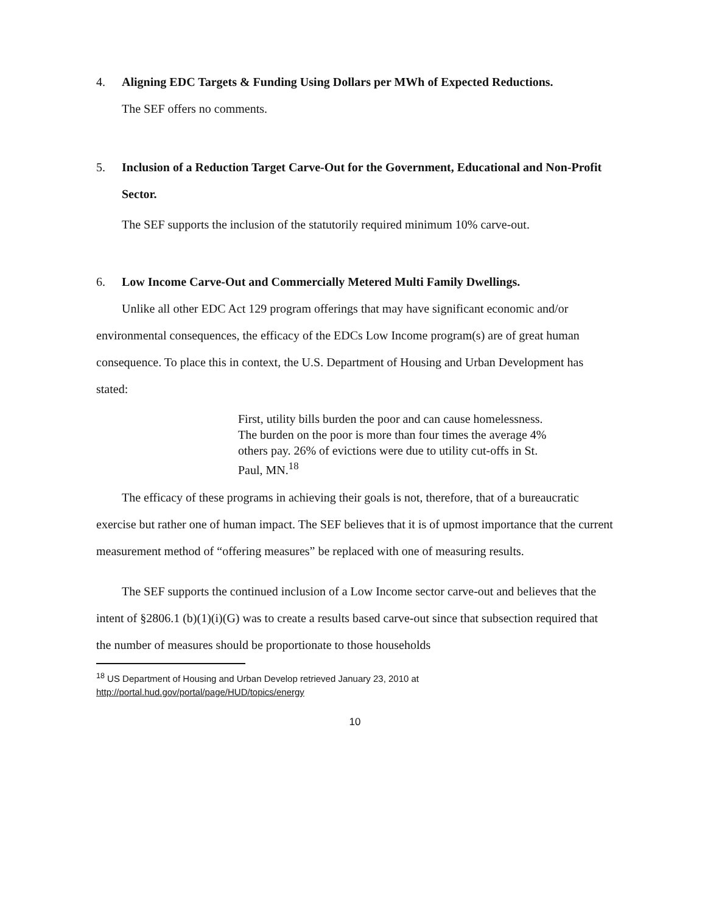4. Aligning EDC Targets & Funding Using Dollars per MWh of Expected Reductions.
The SEF offers no comments.
5. Inclusion of a Reduction Target Carve-Out for the Government, Educational and Non-Profit Sector.
The SEF supports the inclusion of the statutorily required minimum 10% carve-out.
6. Low Income Carve-Out and Commercially Metered Multi Family Dwellings.
Unlike all other EDC Act 129 program offerings that may have significant economic and/or environmental consequences, the efficacy of the EDCs Low Income program(s) are of great human consequence. To place this in context, the U.S. Department of Housing and Urban Development has stated:
First, utility bills burden the poor and can cause homelessness. The burden on the poor is more than four times the average 4% others pay. 26% of evictions were due to utility cut-offs in St. Paul, MN.<sup>18</sup>
The efficacy of these programs in achieving their goals is not, therefore, that of a bureaucratic exercise but rather one of human impact. The SEF believes that it is of upmost importance that the current measurement method of “offering measures” be replaced with one of measuring results.
The SEF supports the continued inclusion of a Low Income sector carve-out and believes that the intent of §2806.1 (b)(1)(i)(G) was to create a results based carve-out since that subsection required that the number of measures should be proportionate to those households
<sup>18</sup> US Department of Housing and Urban Develop retrieved January 23, 2010 at
http://portal.hud.gov/portal/page/HUD/topics/energy
10